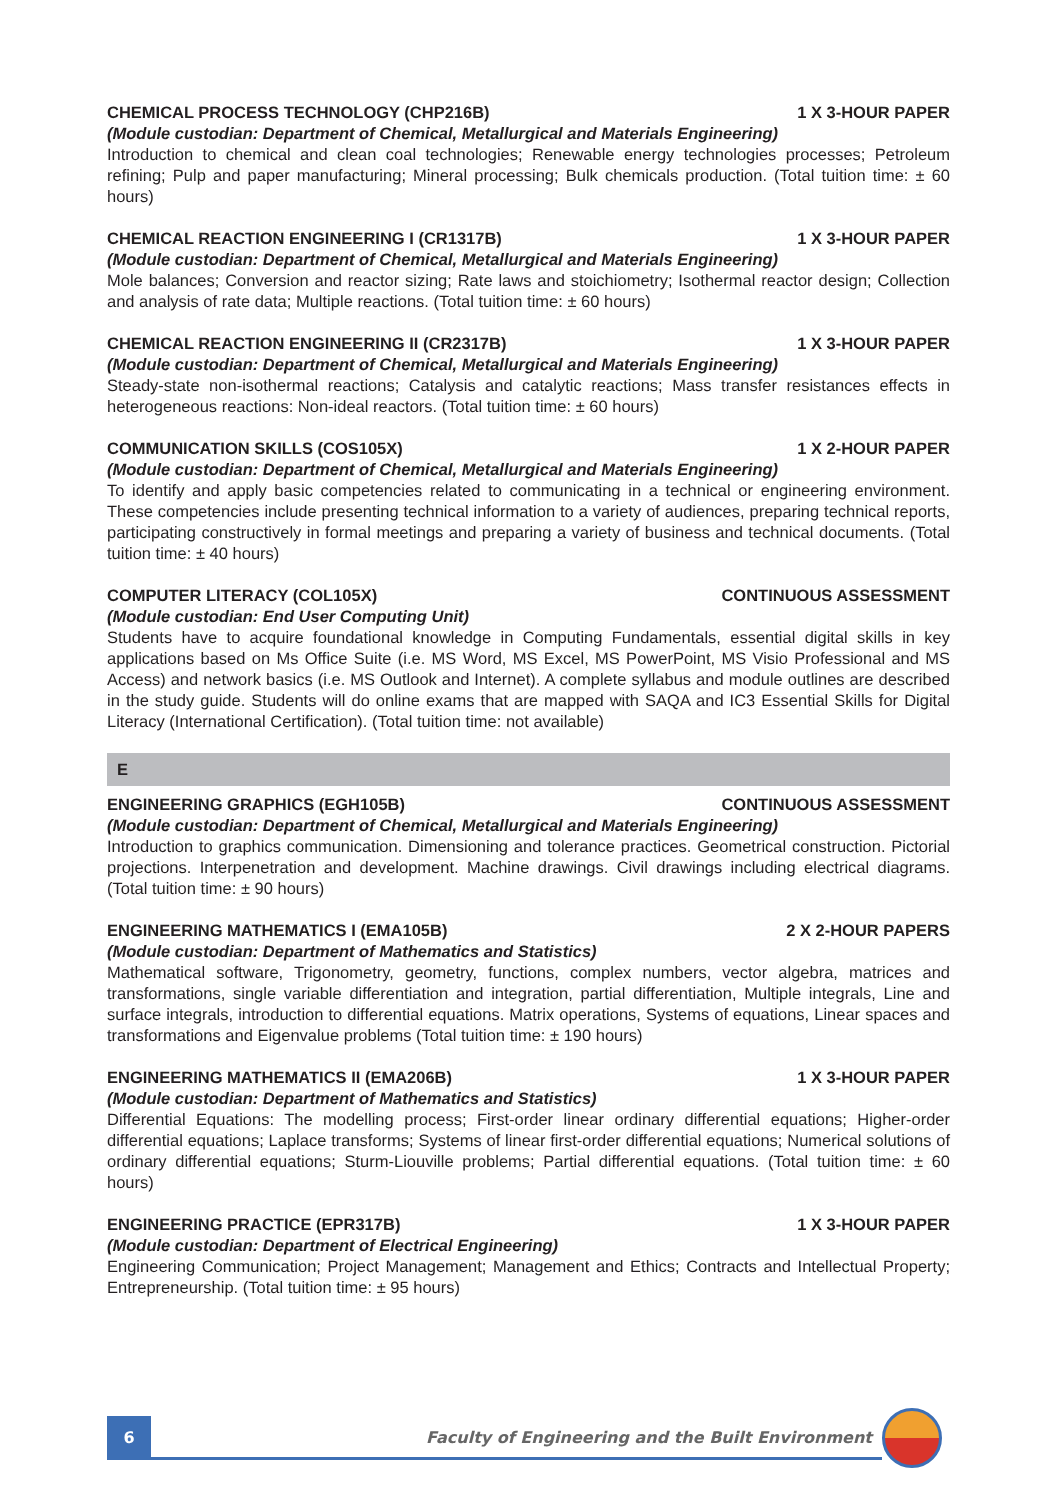CHEMICAL PROCESS TECHNOLOGY (CHP216B) 1 X 3-HOUR PAPER
(Module custodian: Department of Chemical, Metallurgical and Materials Engineering)
Introduction to chemical and clean coal technologies; Renewable energy technologies processes; Petroleum refining; Pulp and paper manufacturing; Mineral processing; Bulk chemicals production. (Total tuition time: ± 60 hours)
CHEMICAL REACTION ENGINEERING I (CR1317B) 1 X 3-HOUR PAPER
(Module custodian: Department of Chemical, Metallurgical and Materials Engineering)
Mole balances; Conversion and reactor sizing; Rate laws and stoichiometry; Isothermal reactor design; Collection and analysis of rate data; Multiple reactions. (Total tuition time: ± 60 hours)
CHEMICAL REACTION ENGINEERING II (CR2317B) 1 X 3-HOUR PAPER
(Module custodian: Department of Chemical, Metallurgical and Materials Engineering)
Steady-state non-isothermal reactions; Catalysis and catalytic reactions; Mass transfer resistances effects in heterogeneous reactions: Non-ideal reactors. (Total tuition time: ± 60 hours)
COMMUNICATION SKILLS (COS105X) 1 X 2-HOUR PAPER
(Module custodian: Department of Chemical, Metallurgical and Materials Engineering)
To identify and apply basic competencies related to communicating in a technical or engineering environment. These competencies include presenting technical information to a variety of audiences, preparing technical reports, participating constructively in formal meetings and preparing a variety of business and technical documents. (Total tuition time: ± 40 hours)
COMPUTER LITERACY (COL105X) CONTINUOUS ASSESSMENT
(Module custodian: End User Computing Unit)
Students have to acquire foundational knowledge in Computing Fundamentals, essential digital skills in key applications based on Ms Office Suite (i.e. MS Word, MS Excel, MS PowerPoint, MS Visio Professional and MS Access) and network basics (i.e. MS Outlook and Internet). A complete syllabus and module outlines are described in the study guide. Students will do online exams that are mapped with SAQA and IC3 Essential Skills for Digital Literacy (International Certification). (Total tuition time: not available)
E
ENGINEERING GRAPHICS (EGH105B) CONTINUOUS ASSESSMENT
(Module custodian: Department of Chemical, Metallurgical and Materials Engineering)
Introduction to graphics communication. Dimensioning and tolerance practices. Geometrical construction. Pictorial projections. Interpenetration and development. Machine drawings. Civil drawings including electrical diagrams. (Total tuition time: ± 90 hours)
ENGINEERING MATHEMATICS I (EMA105B) 2 X 2-HOUR PAPERS
(Module custodian: Department of Mathematics and Statistics)
Mathematical software, Trigonometry, geometry, functions, complex numbers, vector algebra, matrices and transformations, single variable differentiation and integration, partial differentiation, Multiple integrals, Line and surface integrals, introduction to differential equations. Matrix operations, Systems of equations, Linear spaces and transformations and Eigenvalue problems (Total tuition time: ± 190 hours)
ENGINEERING MATHEMATICS II (EMA206B) 1 X 3-HOUR PAPER
(Module custodian: Department of Mathematics and Statistics)
Differential Equations: The modelling process; First-order linear ordinary differential equations; Higher-order differential equations; Laplace transforms; Systems of linear first-order differential equations; Numerical solutions of ordinary differential equations; Sturm-Liouville problems; Partial differential equations. (Total tuition time: ± 60 hours)
ENGINEERING PRACTICE (EPR317B) 1 X 3-HOUR PAPER
(Module custodian: Department of Electrical Engineering)
Engineering Communication; Project Management; Management and Ethics; Contracts and Intellectual Property; Entrepreneurship. (Total tuition time: ± 95 hours)
6
Faculty of Engineering and the Built Environment